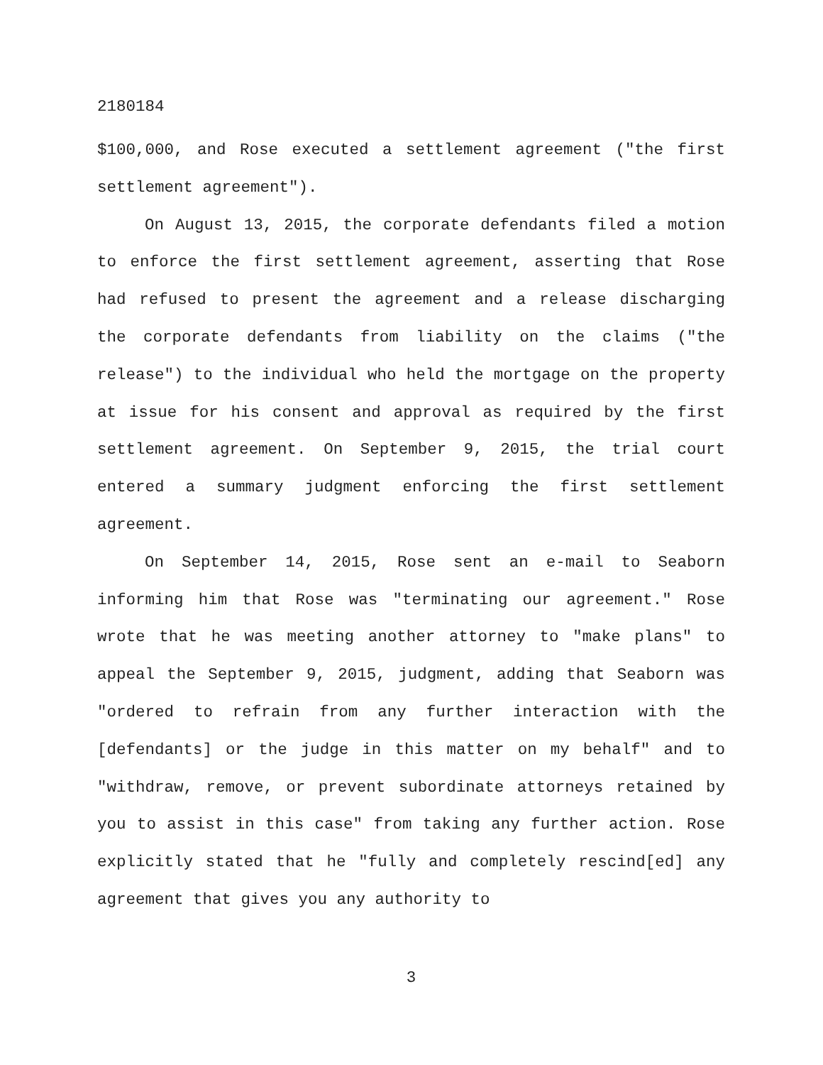2180184
$100,000, and Rose executed a settlement agreement ("the first settlement agreement").
On August 13, 2015, the corporate defendants filed a motion to enforce the first settlement agreement, asserting that Rose had refused to present the agreement and a release discharging the corporate defendants from liability on the claims ("the release") to the individual who held the mortgage on the property at issue for his consent and approval as required by the first settlement agreement. On September 9, 2015, the trial court entered a summary judgment enforcing the first settlement agreement.
On September 14, 2015, Rose sent an e-mail to Seaborn informing him that Rose was "terminating our agreement." Rose wrote that he was meeting another attorney to "make plans" to appeal the September 9, 2015, judgment, adding that Seaborn was "ordered to refrain from any further interaction with the [defendants] or the judge in this matter on my behalf" and to "withdraw, remove, or prevent subordinate attorneys retained by you to assist in this case" from taking any further action. Rose explicitly stated that he "fully and completely rescind[ed] any agreement that gives you any authority to
3